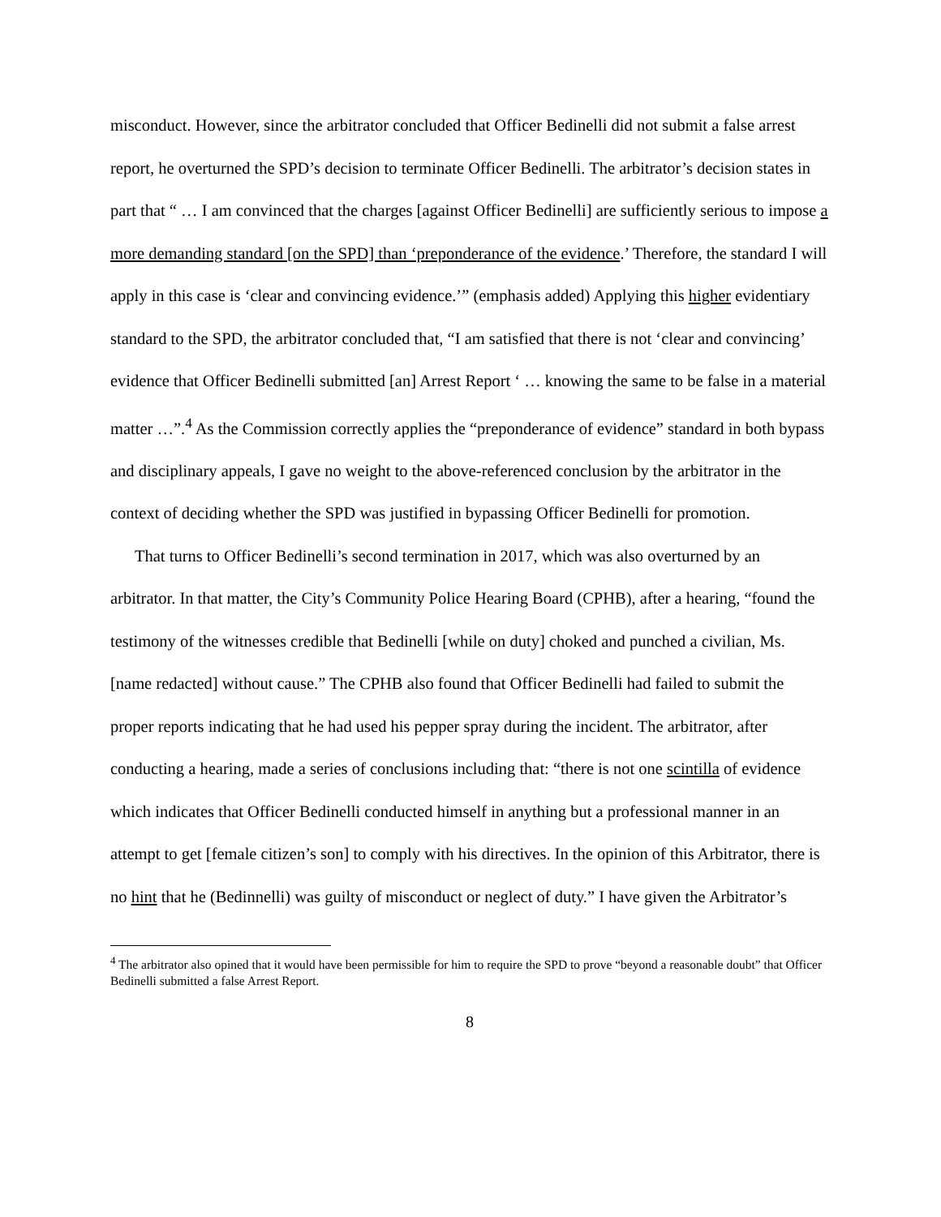misconduct. However, since the arbitrator concluded that Officer Bedinelli did not submit a false arrest report, he overturned the SPD’s decision to terminate Officer Bedinelli. The arbitrator’s decision states in part that “ … I am convinced that the charges [against Officer Bedinelli] are sufficiently serious to impose a more demanding standard [on the SPD] than ‘preponderance of the evidence.’ Therefore, the standard I will apply in this case is ‘clear and convincing evidence.’” (emphasis added) Applying this higher evidentiary standard to the SPD, the arbitrator concluded that, “I am satisfied that there is not ‘clear and convincing’ evidence that Officer Bedinelli submitted [an] Arrest Report ‘ … knowing the same to be false in a material matter …”.<sup>4</sup> As the Commission correctly applies the “preponderance of evidence” standard in both bypass and disciplinary appeals, I gave no weight to the above-referenced conclusion by the arbitrator in the context of deciding whether the SPD was justified in bypassing Officer Bedinelli for promotion.
That turns to Officer Bedinelli’s second termination in 2017, which was also overturned by an arbitrator. In that matter, the City’s Community Police Hearing Board (CPHB), after a hearing, “found the testimony of the witnesses credible that Bedinelli [while on duty] choked and punched a civilian, Ms. [name redacted] without cause.” The CPHB also found that Officer Bedinelli had failed to submit the proper reports indicating that he had used his pepper spray during the incident. The arbitrator, after conducting a hearing, made a series of conclusions including that: “there is not one scintilla of evidence which indicates that Officer Bedinelli conducted himself in anything but a professional manner in an attempt to get [female citizen’s son] to comply with his directives. In the opinion of this Arbitrator, there is no hint that he (Bedinnelli) was guilty of misconduct or neglect of duty.” I have given the Arbitrator’s
<sup>4</sup> The arbitrator also opined that it would have been permissible for him to require the SPD to prove “beyond a reasonable doubt” that Officer Bedinelli submitted a false Arrest Report.
8